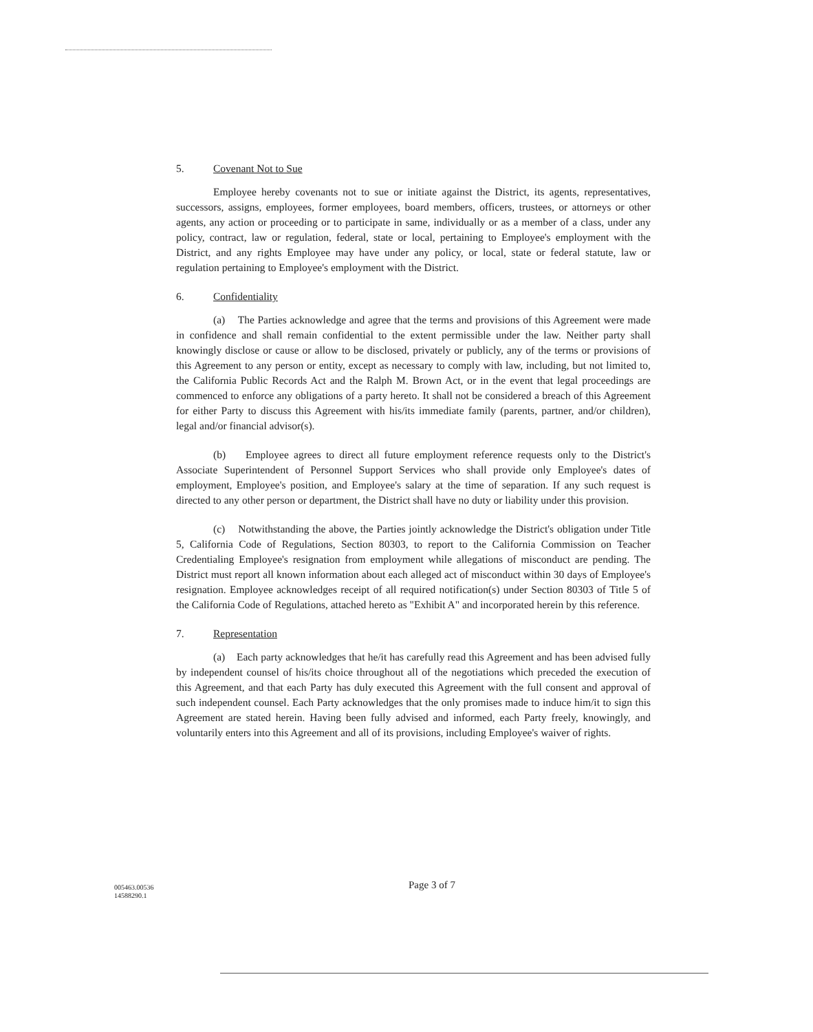5. Covenant Not to Sue
Employee hereby covenants not to sue or initiate against the District, its agents, representatives, successors, assigns, employees, former employees, board members, officers, trustees, or attorneys or other agents, any action or proceeding or to participate in same, individually or as a member of a class, under any policy, contract, law or regulation, federal, state or local, pertaining to Employee's employment with the District, and any rights Employee may have under any policy, or local, state or federal statute, law or regulation pertaining to Employee's employment with the District.
6. Confidentiality
(a) The Parties acknowledge and agree that the terms and provisions of this Agreement were made in confidence and shall remain confidential to the extent permissible under the law. Neither party shall knowingly disclose or cause or allow to be disclosed, privately or publicly, any of the terms or provisions of this Agreement to any person or entity, except as necessary to comply with law, including, but not limited to, the California Public Records Act and the Ralph M. Brown Act, or in the event that legal proceedings are commenced to enforce any obligations of a party hereto. It shall not be considered a breach of this Agreement for either Party to discuss this Agreement with his/its immediate family (parents, partner, and/or children), legal and/or financial advisor(s).
(b) Employee agrees to direct all future employment reference requests only to the District's Associate Superintendent of Personnel Support Services who shall provide only Employee's dates of employment, Employee's position, and Employee's salary at the time of separation. If any such request is directed to any other person or department, the District shall have no duty or liability under this provision.
(c) Notwithstanding the above, the Parties jointly acknowledge the District's obligation under Title 5, California Code of Regulations, Section 80303, to report to the California Commission on Teacher Credentialing Employee's resignation from employment while allegations of misconduct are pending. The District must report all known information about each alleged act of misconduct within 30 days of Employee's resignation. Employee acknowledges receipt of all required notification(s) under Section 80303 of Title 5 of the California Code of Regulations, attached hereto as "Exhibit A" and incorporated herein by this reference.
7. Representation
(a) Each party acknowledges that he/it has carefully read this Agreement and has been advised fully by independent counsel of his/its choice throughout all of the negotiations which preceded the execution of this Agreement, and that each Party has duly executed this Agreement with the full consent and approval of such independent counsel. Each Party acknowledges that the only promises made to induce him/it to sign this Agreement are stated herein. Having been fully advised and informed, each Party freely, knowingly, and voluntarily enters into this Agreement and all of its provisions, including Employee's waiver of rights.
005463.00536
14588290.1
Page 3 of 7